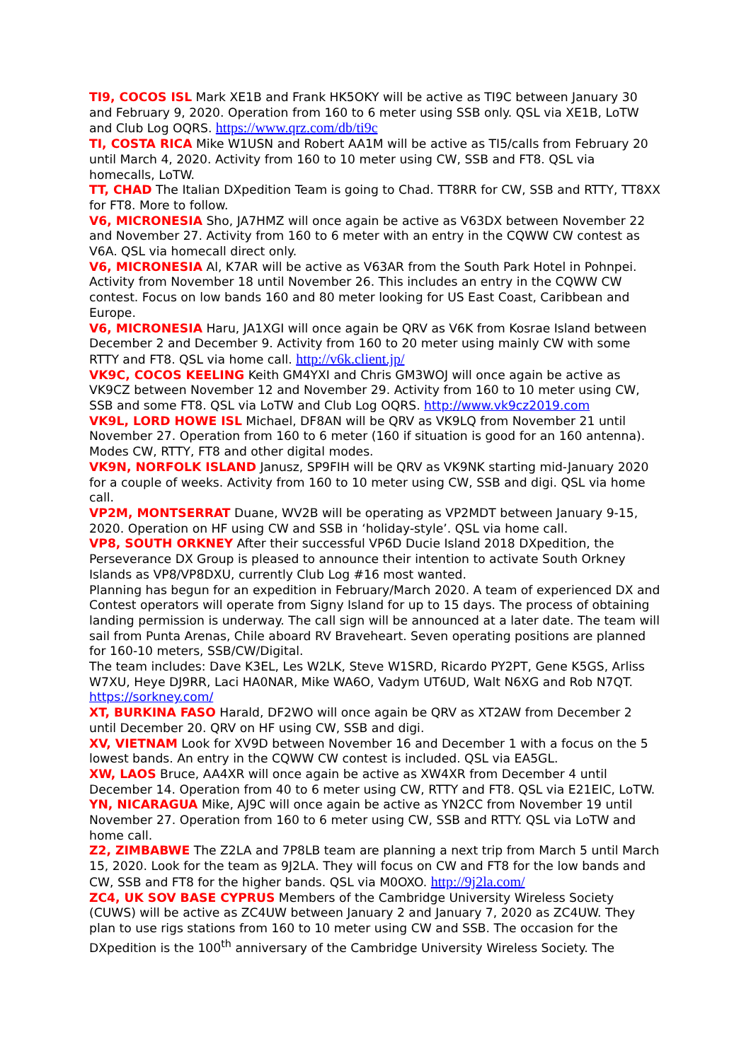TI9, COCOS ISL Mark XE1B and Frank HK5OKY will be active as TI9C between January 30 and February 9, 2020. Operation from 160 to 6 meter using SSB only. QSL via XE1B, LoTW and Club Log OQRS. https://www.qrz.com/db/ti9c
TI, COSTA RICA Mike W1USN and Robert AA1M will be active as TI5/calls from February 20 until March 4, 2020. Activity from 160 to 10 meter using CW, SSB and FT8. QSL via homecalls, LoTW.
TT, CHAD The Italian DXpedition Team is going to Chad. TT8RR for CW, SSB and RTTY, TT8XX for FT8. More to follow.
V6, MICRONESIA Sho, JA7HMZ will once again be active as V63DX between November 22 and November 27. Activity from 160 to 6 meter with an entry in the CQWW CW contest as V6A. QSL via homecall direct only.
V6, MICRONESIA Al, K7AR will be active as V63AR from the South Park Hotel in Pohnpei. Activity from November 18 until November 26. This includes an entry in the CQWW CW contest. Focus on low bands 160 and 80 meter looking for US East Coast, Caribbean and Europe.
V6, MICRONESIA Haru, JA1XGI will once again be QRV as V6K from Kosrae Island between December 2 and December 9. Activity from 160 to 20 meter using mainly CW with some RTTY and FT8. QSL via home call. http://v6k.client.jp/
VK9C, COCOS KEELING Keith GM4YXI and Chris GM3WOJ will once again be active as VK9CZ between November 12 and November 29. Activity from 160 to 10 meter using CW, SSB and some FT8. QSL via LoTW and Club Log OQRS. http://www.vk9cz2019.com
VK9L, LORD HOWE ISL Michael, DF8AN will be QRV as VK9LQ from November 21 until November 27. Operation from 160 to 6 meter (160 if situation is good for an 160 antenna). Modes CW, RTTY, FT8 and other digital modes.
VK9N, NORFOLK ISLAND Janusz, SP9FIH will be QRV as VK9NK starting mid-January 2020 for a couple of weeks. Activity from 160 to 10 meter using CW, SSB and digi. QSL via home call.
VP2M, MONTSERRAT Duane, WV2B will be operating as VP2MDT between January 9-15, 2020. Operation on HF using CW and SSB in ‘holiday-style’. QSL via home call.
VP8, SOUTH ORKNEY After their successful VP6D Ducie Island 2018 DXpedition, the Perseverance DX Group is pleased to announce their intention to activate South Orkney Islands as VP8/VP8DXU, currently Club Log #16 most wanted.
Planning has begun for an expedition in February/March 2020. A team of experienced DX and Contest operators will operate from Signy Island for up to 15 days. The process of obtaining landing permission is underway. The call sign will be announced at a later date. The team will sail from Punta Arenas, Chile aboard RV Braveheart. Seven operating positions are planned for 160-10 meters, SSB/CW/Digital.
The team includes: Dave K3EL, Les W2LK, Steve W1SRD, Ricardo PY2PT, Gene K5GS, Arliss W7XU, Heye DJ9RR, Laci HA0NAR, Mike WA6O, Vadym UT6UD, Walt N6XG and Rob N7QT. https://sorkney.com/
XT, BURKINA FASO Harald, DF2WO will once again be QRV as XT2AW from December 2 until December 20. QRV on HF using CW, SSB and digi.
XV, VIETNAM Look for XV9D between November 16 and December 1 with a focus on the 5 lowest bands. An entry in the CQWW CW contest is included. QSL via EA5GL.
XW, LAOS Bruce, AA4XR will once again be active as XW4XR from December 4 until December 14. Operation from 40 to 6 meter using CW, RTTY and FT8. QSL via E21EIC, LoTW.
YN, NICARAGUA Mike, AJ9C will once again be active as YN2CC from November 19 until November 27. Operation from 160 to 6 meter using CW, SSB and RTTY. QSL via LoTW and home call.
Z2, ZIMBABWE The Z2LA and 7P8LB team are planning a next trip from March 5 until March 15, 2020. Look for the team as 9J2LA. They will focus on CW and FT8 for the low bands and CW, SSB and FT8 for the higher bands. QSL via M0OXO. http://9j2la.com/
ZC4, UK SOV BASE CYPRUS Members of the Cambridge University Wireless Society (CUWS) will be active as ZC4UW between January 2 and January 7, 2020 as ZC4UW. They plan to use rigs stations from 160 to 10 meter using CW and SSB. The occasion for the DXpedition is the 100<sup>th</sup> anniversary of the Cambridge University Wireless Society. The